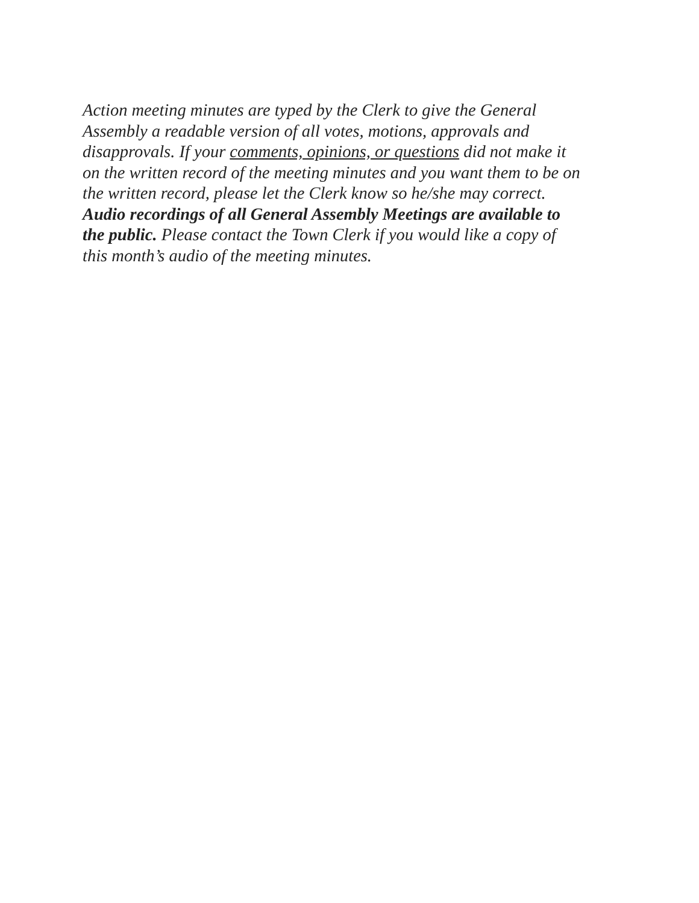Action meeting minutes are typed by the Clerk to give the General
Assembly a readable version of all votes, motions, approvals and
disapprovals. If your comments, opinions, or questions did not make it
on the written record of the meeting minutes and you want them to be on
the written record, please let the Clerk know so he/she may correct.
Audio recordings of all General Assembly Meetings are available to
the public. Please contact the Town Clerk if you would like a copy of
this month’s audio of the meeting minutes.